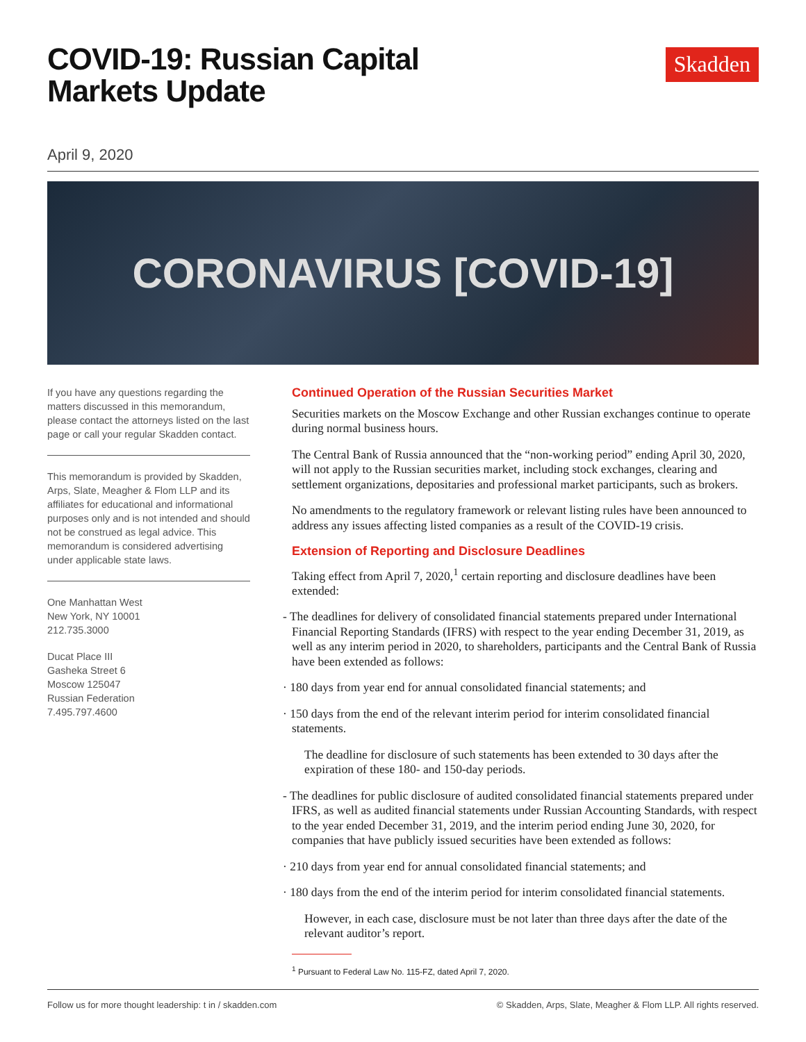COVID-19: Russian Capital
Markets Update
Skadden
April 9, 2020
CORONAVIRUS [COVID-19]
If you have any questions regarding the matters discussed in this memorandum, please contact the attorneys listed on the last page or call your regular Skadden contact.
This memorandum is provided by Skadden, Arps, Slate, Meagher & Flom LLP and its affiliates for educational and informational purposes only and is not intended and should not be construed as legal advice. This memorandum is considered advertising under applicable state laws.
One Manhattan West
New York, NY 10001
212.735.3000
Ducat Place III
Gasheka Street 6
Moscow 125047
Russian Federation
7.495.797.4600
Continued Operation of the Russian Securities Market
Securities markets on the Moscow Exchange and other Russian exchanges continue to operate during normal business hours.
The Central Bank of Russia announced that the “non-working period” ending April 30, 2020, will not apply to the Russian securities market, including stock exchanges, clearing and settlement organizations, depositaries and professional market participants, such as brokers.
No amendments to the regulatory framework or relevant listing rules have been announced to address any issues affecting listed companies as a result of the COVID-19 crisis.
Extension of Reporting and Disclosure Deadlines
Taking effect from April 7, 2020,<sup>1</sup> certain reporting and disclosure deadlines have been extended:
- The deadlines for delivery of consolidated financial statements prepared under International Financial Reporting Standards (IFRS) with respect to the year ending December 31, 2019, as well as any interim period in 2020, to shareholders, participants and the Central Bank of Russia have been extended as follows:
· 180 days from year end for annual consolidated financial statements; and
· 150 days from the end of the relevant interim period for interim consolidated financial statements.
The deadline for disclosure of such statements has been extended to 30 days after the expiration of these 180- and 150-day periods.
- The deadlines for public disclosure of audited consolidated financial statements prepared under IFRS, as well as audited financial statements under Russian Accounting Standards, with respect to the year ended December 31, 2019, and the interim period ending June 30, 2020, for companies that have publicly issued securities have been extended as follows:
· 210 days from year end for annual consolidated financial statements; and
· 180 days from the end of the interim period for interim consolidated financial statements.
However, in each case, disclosure must be not later than three days after the date of the relevant auditor’s report.
<sup>1</sup> Pursuant to Federal Law No. 115-FZ, dated April 7, 2020.
Follow us for more thought leadership: t in / skadden.com © Skadden, Arps, Slate, Meagher & Flom LLP. All rights reserved.